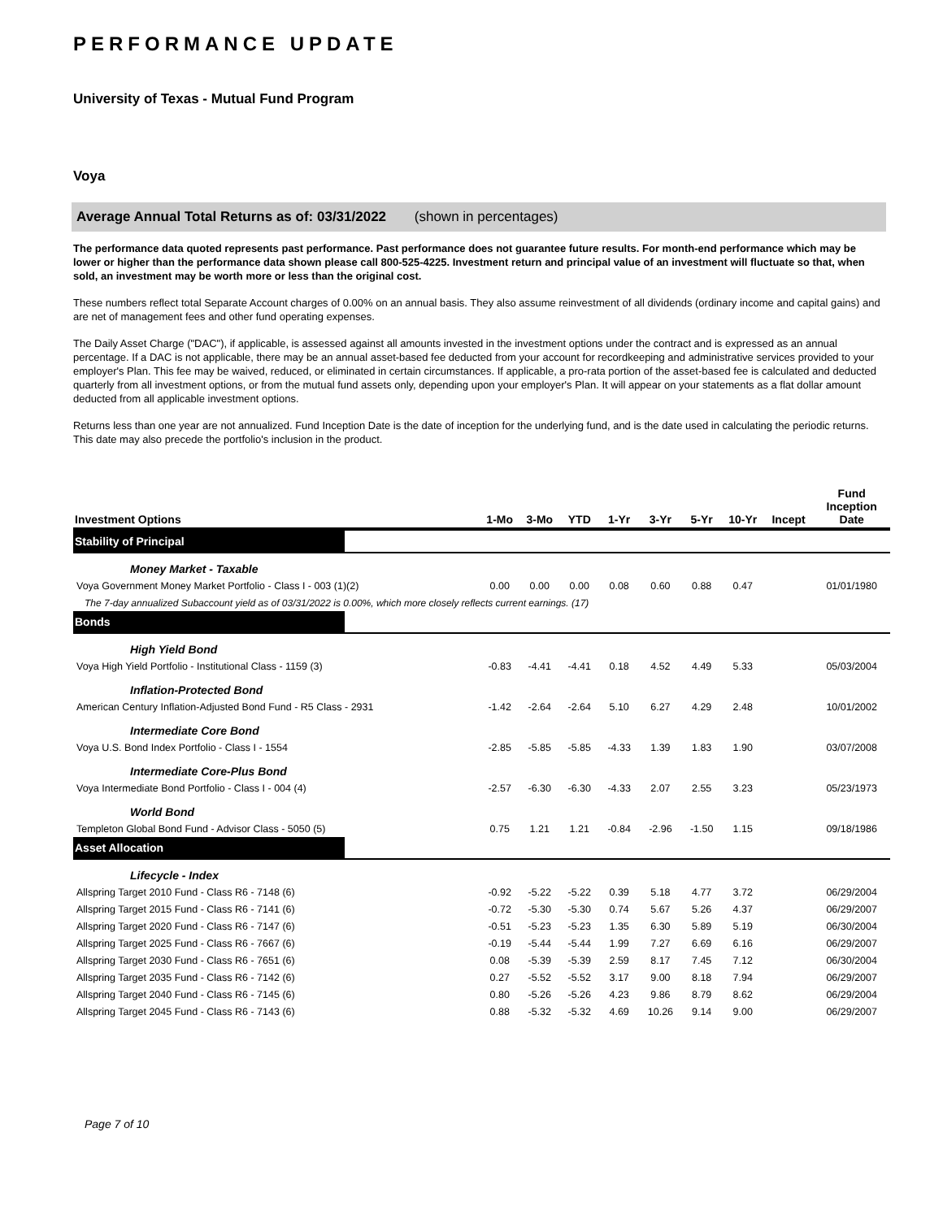PERFORMANCE UPDATE
University of Texas - Mutual Fund Program
Voya
Average Annual Total Returns as of: 03/31/2022 (shown in percentages)
The performance data quoted represents past performance. Past performance does not guarantee future results. For month-end performance which may be lower or higher than the performance data shown please call 800-525-4225. Investment return and principal value of an investment will fluctuate so that, when sold, an investment may be worth more or less than the original cost.
These numbers reflect total Separate Account charges of 0.00% on an annual basis. They also assume reinvestment of all dividends (ordinary income and capital gains) and are net of management fees and other fund operating expenses.
The Daily Asset Charge ("DAC"), if applicable, is assessed against all amounts invested in the investment options under the contract and is expressed as an annual percentage. If a DAC is not applicable, there may be an annual asset-based fee deducted from your account for recordkeeping and administrative services provided to your employer's Plan. This fee may be waived, reduced, or eliminated in certain circumstances. If applicable, a pro-rata portion of the asset-based fee is calculated and deducted quarterly from all investment options, or from the mutual fund assets only, depending upon your employer's Plan. It will appear on your statements as a flat dollar amount deducted from all applicable investment options.
Returns less than one year are not annualized. Fund Inception Date is the date of inception for the underlying fund, and is the date used in calculating the periodic returns. This date may also precede the portfolio's inclusion in the product.
| Investment Options | 1-Mo | 3-Mo | YTD | 1-Yr | 3-Yr | 5-Yr | 10-Yr | Incept | Fund Inception Date |
| --- | --- | --- | --- | --- | --- | --- | --- | --- | --- |
| Stability of Principal | | | | | | | | | |
| Money Market - Taxable | | | | | | | | | |
| Voya Government Money Market Portfolio - Class I - 003 (1)(2) | 0.00 | 0.00 | 0.00 | 0.08 | 0.60 | 0.88 | 0.47 | | 01/01/1980 |
| The 7-day annualized Subaccount yield as of 03/31/2022 is 0.00%, which more closely reflects current earnings. (17) | | | | | | | | | |
| Bonds | | | | | | | | | |
| High Yield Bond | | | | | | | | | |
| Voya High Yield Portfolio - Institutional Class - 1159 (3) | -0.83 | -4.41 | -4.41 | 0.18 | 4.52 | 4.49 | 5.33 | | 05/03/2004 |
| Inflation-Protected Bond | | | | | | | | | |
| American Century Inflation-Adjusted Bond Fund - R5 Class - 2931 | -1.42 | -2.64 | -2.64 | 5.10 | 6.27 | 4.29 | 2.48 | | 10/01/2002 |
| Intermediate Core Bond | | | | | | | | | |
| Voya U.S. Bond Index Portfolio - Class I - 1554 | -2.85 | -5.85 | -5.85 | -4.33 | 1.39 | 1.83 | 1.90 | | 03/07/2008 |
| Intermediate Core-Plus Bond | | | | | | | | | |
| Voya Intermediate Bond Portfolio - Class I - 004 (4) | -2.57 | -6.30 | -6.30 | -4.33 | 2.07 | 2.55 | 3.23 | | 05/23/1973 |
| World Bond | | | | | | | | | |
| Templeton Global Bond Fund - Advisor Class - 5050 (5) | 0.75 | 1.21 | 1.21 | -0.84 | -2.96 | -1.50 | 1.15 | | 09/18/1986 |
| Asset Allocation | | | | | | | | | |
| Lifecycle - Index | | | | | | | | | |
| Allspring Target 2010 Fund - Class R6 - 7148 (6) | -0.92 | -5.22 | -5.22 | 0.39 | 5.18 | 4.77 | 3.72 | | 06/29/2004 |
| Allspring Target 2015 Fund - Class R6 - 7141 (6) | -0.72 | -5.30 | -5.30 | 0.74 | 5.67 | 5.26 | 4.37 | | 06/29/2007 |
| Allspring Target 2020 Fund - Class R6 - 7147 (6) | -0.51 | -5.23 | -5.23 | 1.35 | 6.30 | 5.89 | 5.19 | | 06/30/2004 |
| Allspring Target 2025 Fund - Class R6 - 7667 (6) | -0.19 | -5.44 | -5.44 | 1.99 | 7.27 | 6.69 | 6.16 | | 06/29/2007 |
| Allspring Target 2030 Fund - Class R6 - 7651 (6) | 0.08 | -5.39 | -5.39 | 2.59 | 8.17 | 7.45 | 7.12 | | 06/30/2004 |
| Allspring Target 2035 Fund - Class R6 - 7142 (6) | 0.27 | -5.52 | -5.52 | 3.17 | 9.00 | 8.18 | 7.94 | | 06/29/2007 |
| Allspring Target 2040 Fund - Class R6 - 7145 (6) | 0.80 | -5.26 | -5.26 | 4.23 | 9.86 | 8.79 | 8.62 | | 06/29/2004 |
| Allspring Target 2045 Fund - Class R6 - 7143 (6) | 0.88 | -5.32 | -5.32 | 4.69 | 10.26 | 9.14 | 9.00 | | 06/29/2007 |
Page 7 of 10